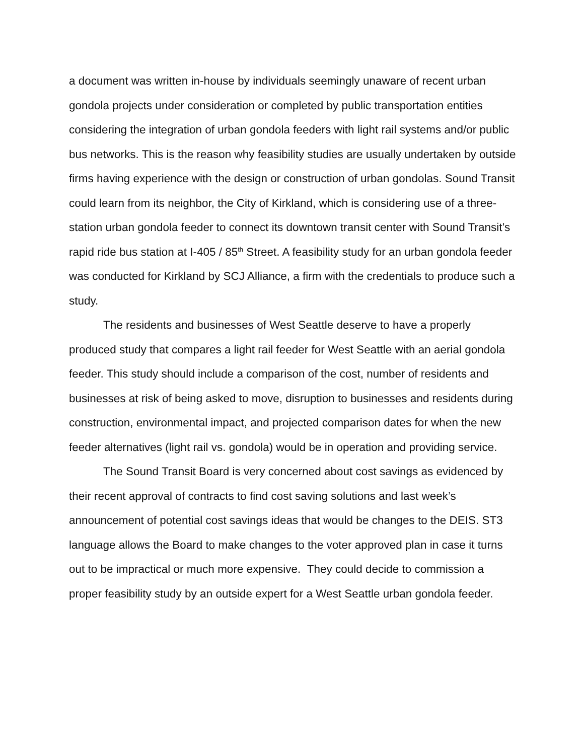a document was written in-house by individuals seemingly unaware of recent urban gondola projects under consideration or completed by public transportation entities considering the integration of urban gondola feeders with light rail systems and/or public bus networks. This is the reason why feasibility studies are usually undertaken by outside firms having experience with the design or construction of urban gondolas. Sound Transit could learn from its neighbor, the City of Kirkland, which is considering use of a three-station urban gondola feeder to connect its downtown transit center with Sound Transit’s rapid ride bus station at I-405 / 85<sup>th</sup> Street. A feasibility study for an urban gondola feeder was conducted for Kirkland by SCJ Alliance, a firm with the credentials to produce such a study.
The residents and businesses of West Seattle deserve to have a properly produced study that compares a light rail feeder for West Seattle with an aerial gondola feeder. This study should include a comparison of the cost, number of residents and businesses at risk of being asked to move, disruption to businesses and residents during construction, environmental impact, and projected comparison dates for when the new feeder alternatives (light rail vs. gondola) would be in operation and providing service.
The Sound Transit Board is very concerned about cost savings as evidenced by their recent approval of contracts to find cost saving solutions and last week’s announcement of potential cost savings ideas that would be changes to the DEIS. ST3 language allows the Board to make changes to the voter approved plan in case it turns out to be impractical or much more expensive. They could decide to commission a proper feasibility study by an outside expert for a West Seattle urban gondola feeder.